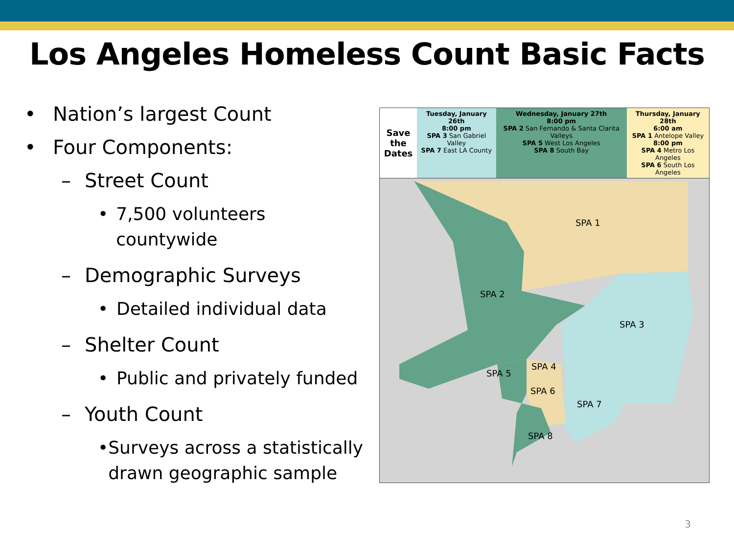Los Angeles Homeless Count Basic Facts
• Nation’s largest Count
• Four Components:
– Street Count
• 7,500 volunteers countywide
– Demographic Surveys
• Detailed individual data
– Shelter Count
• Public and privately funded
– Youth Count
• Surveys across a statistically drawn geographic sample
| Save the Dates | Tuesday, January 26th 8:00 pm SPA 3 San Gabriel Valley SPA 7 East LA County | Wednesday, January 27th 8:00 pm SPA 2 San Fernando & Santa Clarita Valleys SPA 5 West Los Angeles SPA 8 South Bay | Thursday, January 28th 6:00 am SPA 1 Antelope Valley 8:00 pm SPA 4 Metro Los Angeles SPA 6 South Los Angeles |
SPA 1
SPA 2
SPA 3
SPA 4
SPA 5
SPA 6
SPA 7
SPA 8
3